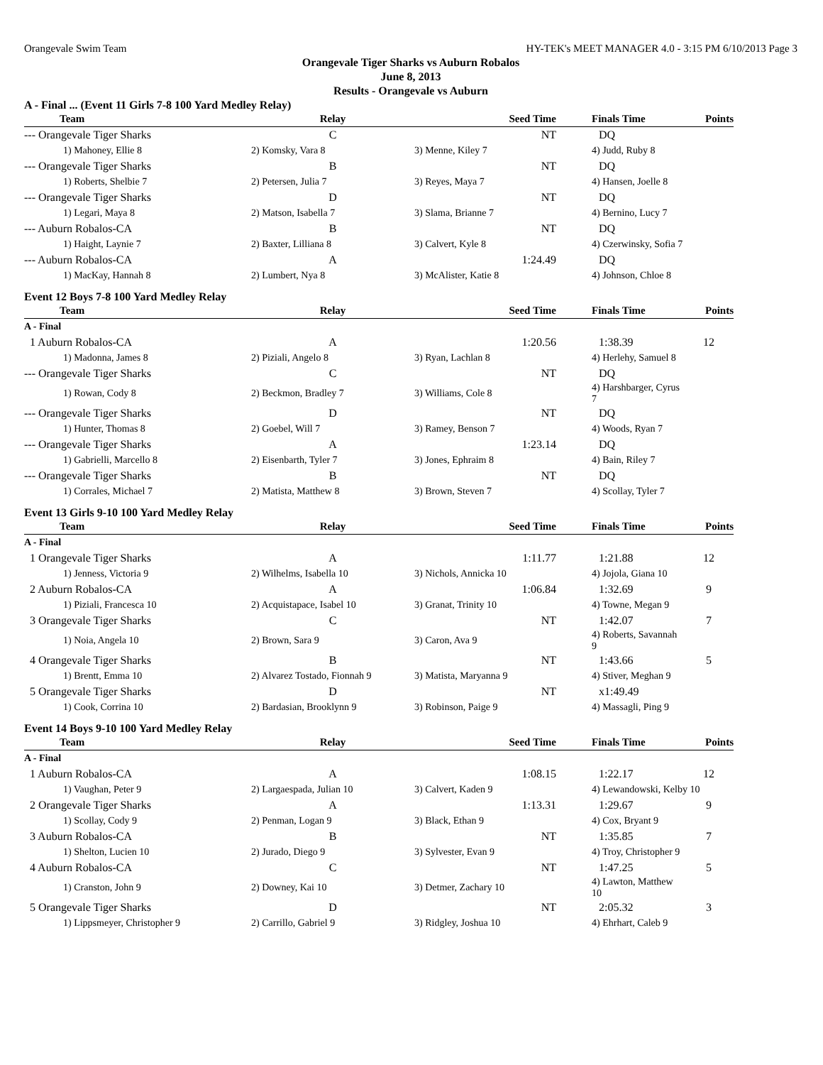Orangevale Swim Team HY-TEK's MEET MANAGER 4.0 - 3:15 PM 6/10/2013 Page 3
Orangevale Tiger Sharks vs Auburn Robalos
June 8, 2013
Results - Orangevale vs Auburn
A - Final ... (Event 11 Girls 7-8 100 Yard Medley Relay)
| Team | Relay | Seed Time | Finals Time | Points |
| --- | --- | --- | --- | --- |
| --- Orangevale Tiger Sharks | C | NT | DQ | |
| 1) Mahoney, Ellie 8 | 2) Komsky, Vara 8 | 3) Menne, Kiley 7 | 4) Judd, Ruby 8 | |
| --- Orangevale Tiger Sharks | B | NT | DQ | |
| 1) Roberts, Shelbie 7 | 2) Petersen, Julia 7 | 3) Reyes, Maya 7 | 4) Hansen, Joelle 8 | |
| --- Orangevale Tiger Sharks | D | NT | DQ | |
| 1) Legari, Maya 8 | 2) Matson, Isabella 7 | 3) Slama, Brianne 7 | 4) Bernino, Lucy 7 | |
| --- Auburn Robalos-CA | B | NT | DQ | |
| 1) Haight, Laynie 7 | 2) Baxter, Lilliana 8 | 3) Calvert, Kyle 8 | 4) Czerwinsky, Sofia 7 | |
| --- Auburn Robalos-CA | A | 1:24.49 | DQ | |
| 1) MacKay, Hannah 8 | 2) Lumbert, Nya 8 | 3) McAlister, Katie 8 | 4) Johnson, Chloe 8 | |
Event 12 Boys 7-8 100 Yard Medley Relay
| Team | Relay | Seed Time | Finals Time | Points |
| --- | --- | --- | --- | --- |
| A - Final | | | | |
| 1 Auburn Robalos-CA | A | 1:20.56 | 1:38.39 | 12 |
| 1) Madonna, James 8 | 2) Piziali, Angelo 8 | 3) Ryan, Lachlan 8 | 4) Herlehy, Samuel 8 | |
| --- Orangevale Tiger Sharks | C | NT | DQ | |
| 1) Rowan, Cody 8 | 2) Beckmon, Bradley 7 | 3) Williams, Cole 8 | 4) Harshbarger, Cyrus 7 | |
| --- Orangevale Tiger Sharks | D | NT | DQ | |
| 1) Hunter, Thomas 8 | 2) Goebel, Will 7 | 3) Ramey, Benson 7 | 4) Woods, Ryan 7 | |
| --- Orangevale Tiger Sharks | A | 1:23.14 | DQ | |
| 1) Gabrielli, Marcello 8 | 2) Eisenbarth, Tyler 7 | 3) Jones, Ephraim 8 | 4) Bain, Riley 7 | |
| --- Orangevale Tiger Sharks | B | NT | DQ | |
| 1) Corrales, Michael 7 | 2) Matista, Matthew 8 | 3) Brown, Steven 7 | 4) Scollay, Tyler 7 | |
Event 13 Girls 9-10 100 Yard Medley Relay
| Team | Relay | Seed Time | Finals Time | Points |
| --- | --- | --- | --- | --- |
| A - Final | | | | |
| 1 Orangevale Tiger Sharks | A | 1:11.77 | 1:21.88 | 12 |
| 1) Jenness, Victoria 9 | 2) Wilhelms, Isabella 10 | 3) Nichols, Annicka 10 | 4) Jojola, Giana 10 | |
| 2 Auburn Robalos-CA | A | 1:06.84 | 1:32.69 | 9 |
| 1) Piziali, Francesca 10 | 2) Acquistapace, Isabel 10 | 3) Granat, Trinity 10 | 4) Towne, Megan 9 | |
| 3 Orangevale Tiger Sharks | C | NT | 1:42.07 | 7 |
| 1) Noia, Angela 10 | 2) Brown, Sara 9 | 3) Caron, Ava 9 | 4) Roberts, Savannah 9 | |
| 4 Orangevale Tiger Sharks | B | NT | 1:43.66 | 5 |
| 1) Brentt, Emma 10 | 2) Alvarez Tostado, Fionnah 9 | 3) Matista, Maryanna 9 | 4) Stiver, Meghan 9 | |
| 5 Orangevale Tiger Sharks | D | NT | x1:49.49 | |
| 1) Cook, Corrina 10 | 2) Bardasian, Brooklynn 9 | 3) Robinson, Paige 9 | 4) Massagli, Ping 9 | |
Event 14 Boys 9-10 100 Yard Medley Relay
| Team | Relay | Seed Time | Finals Time | Points |
| --- | --- | --- | --- | --- |
| A - Final | | | | |
| 1 Auburn Robalos-CA | A | 1:08.15 | 1:22.17 | 12 |
| 1) Vaughan, Peter 9 | 2) Largaespada, Julian 10 | 3) Calvert, Kaden 9 | 4) Lewandowski, Kelby 10 | |
| 2 Orangevale Tiger Sharks | A | 1:13.31 | 1:29.67 | 9 |
| 1) Scollay, Cody 9 | 2) Penman, Logan 9 | 3) Black, Ethan 9 | 4) Cox, Bryant 9 | |
| 3 Auburn Robalos-CA | B | NT | 1:35.85 | 7 |
| 1) Shelton, Lucien 10 | 2) Jurado, Diego 9 | 3) Sylvester, Evan 9 | 4) Troy, Christopher 9 | |
| 4 Auburn Robalos-CA | C | NT | 1:47.25 | 5 |
| 1) Cranston, John 9 | 2) Downey, Kai 10 | 3) Detmer, Zachary 10 | 4) Lawton, Matthew 10 | |
| 5 Orangevale Tiger Sharks | D | NT | 2:05.32 | 3 |
| 1) Lippsmeyer, Christopher 9 | 2) Carrillo, Gabriel 9 | 3) Ridgley, Joshua 10 | 4) Ehrhart, Caleb 9 | |